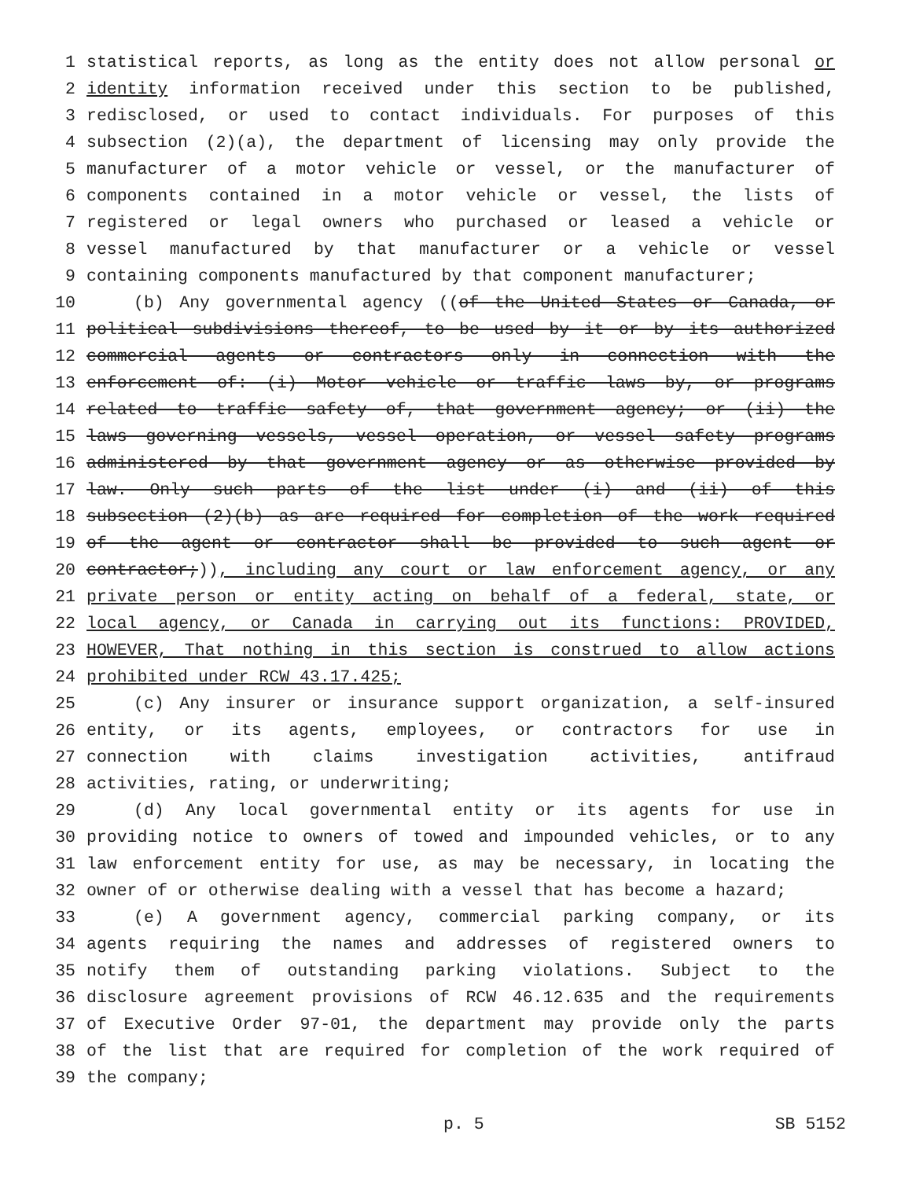1 statistical reports, as long as the entity does not allow personal or
2 identity information received under this section to be published,
3 redisclosed, or used to contact individuals. For purposes of this
4 subsection (2)(a), the department of licensing may only provide the
5 manufacturer of a motor vehicle or vessel, or the manufacturer of
6 components contained in a motor vehicle or vessel, the lists of
7 registered or legal owners who purchased or leased a vehicle or
8 vessel manufactured by that manufacturer or a vehicle or vessel
9 containing components manufactured by that component manufacturer;
10 (b) Any governmental agency ((of the United States or Canada, or
11 political subdivisions thereof, to be used by it or by its authorized
12 commercial agents or contractors only in connection with the
13 enforcement of: (i) Motor vehicle or traffic laws by, or programs
14 related to traffic safety of, that government agency; or (ii) the
15 laws governing vessels, vessel operation, or vessel safety programs
16 administered by that government agency or as otherwise provided by
17 law. Only such parts of the list under (i) and (ii) of this
18 subsection (2)(b) as are required for completion of the work required
19 of the agent or contractor shall be provided to such agent or
20 contractor;)), including any court or law enforcement agency, or any
21 private person or entity acting on behalf of a federal, state, or
22 local agency, or Canada in carrying out its functions: PROVIDED,
23 HOWEVER, That nothing in this section is construed to allow actions
24 prohibited under RCW 43.17.425;
25 (c) Any insurer or insurance support organization, a self-insured
26 entity, or its agents, employees, or contractors for use in
27 connection with claims investigation activities, antifraud
28 activities, rating, or underwriting;
29 (d) Any local governmental entity or its agents for use in
30 providing notice to owners of towed and impounded vehicles, or to any
31 law enforcement entity for use, as may be necessary, in locating the
32 owner of or otherwise dealing with a vessel that has become a hazard;
33 (e) A government agency, commercial parking company, or its
34 agents requiring the names and addresses of registered owners to
35 notify them of outstanding parking violations. Subject to the
36 disclosure agreement provisions of RCW 46.12.635 and the requirements
37 of Executive Order 97-01, the department may provide only the parts
38 of the list that are required for completion of the work required of
39 the company;
p. 5 SB 5152